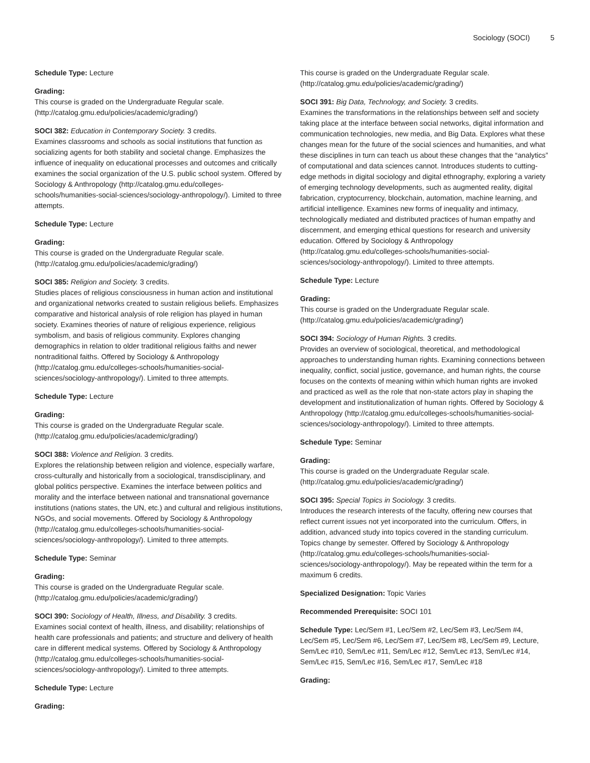Sociology (SOCI) 5
Schedule Type: Lecture
Grading:
This course is graded on the Undergraduate Regular scale. (http://catalog.gmu.edu/policies/academic/grading/)
SOCI 382: Education in Contemporary Society. 3 credits.
Examines classrooms and schools as social institutions that function as socializing agents for both stability and societal change. Emphasizes the influence of inequality on educational processes and outcomes and critically examines the social organization of the U.S. public school system. Offered by Sociology & Anthropology (http://catalog.gmu.edu/colleges-schools/humanities-social-sciences/sociology-anthropology/). Limited to three attempts.
Schedule Type: Lecture
Grading:
This course is graded on the Undergraduate Regular scale. (http://catalog.gmu.edu/policies/academic/grading/)
SOCI 385: Religion and Society. 3 credits.
Studies places of religious consciousness in human action and institutional and organizational networks created to sustain religious beliefs. Emphasizes comparative and historical analysis of role religion has played in human society. Examines theories of nature of religious experience, religious symbolism, and basis of religious community. Explores changing demographics in relation to older traditional religious faiths and newer nontraditional faiths. Offered by Sociology & Anthropology (http://catalog.gmu.edu/colleges-schools/humanities-social-sciences/sociology-anthropology/). Limited to three attempts.
Schedule Type: Lecture
Grading:
This course is graded on the Undergraduate Regular scale. (http://catalog.gmu.edu/policies/academic/grading/)
SOCI 388: Violence and Religion. 3 credits.
Explores the relationship between religion and violence, especially warfare, cross-culturally and historically from a sociological, transdisciplinary, and global politics perspective. Examines the interface between politics and morality and the interface between national and transnational governance institutions (nations states, the UN, etc.) and cultural and religious institutions, NGOs, and social movements. Offered by Sociology & Anthropology (http://catalog.gmu.edu/colleges-schools/humanities-social-sciences/sociology-anthropology/). Limited to three attempts.
Schedule Type: Seminar
Grading:
This course is graded on the Undergraduate Regular scale. (http://catalog.gmu.edu/policies/academic/grading/)
SOCI 390: Sociology of Health, Illness, and Disability. 3 credits.
Examines social context of health, illness, and disability; relationships of health care professionals and patients; and structure and delivery of health care in different medical systems. Offered by Sociology & Anthropology (http://catalog.gmu.edu/colleges-schools/humanities-social-sciences/sociology-anthropology/). Limited to three attempts.
Schedule Type: Lecture
Grading:
This course is graded on the Undergraduate Regular scale. (http://catalog.gmu.edu/policies/academic/grading/)
SOCI 391: Big Data, Technology, and Society. 3 credits.
Examines the transformations in the relationships between self and society taking place at the interface between social networks, digital information and communication technologies, new media, and Big Data. Explores what these changes mean for the future of the social sciences and humanities, and what these disciplines in turn can teach us about these changes that the “analytics” of computational and data sciences cannot. Introduces students to cutting-edge methods in digital sociology and digital ethnography, exploring a variety of emerging technology developments, such as augmented reality, digital fabrication, cryptocurrency, blockchain, automation, machine learning, and artificial intelligence. Examines new forms of inequality and intimacy, technologically mediated and distributed practices of human empathy and discernment, and emerging ethical questions for research and university education. Offered by Sociology & Anthropology (http://catalog.gmu.edu/colleges-schools/humanities-social-sciences/sociology-anthropology/). Limited to three attempts.
Schedule Type: Lecture
Grading:
This course is graded on the Undergraduate Regular scale. (http://catalog.gmu.edu/policies/academic/grading/)
SOCI 394: Sociology of Human Rights. 3 credits.
Provides an overview of sociological, theoretical, and methodological approaches to understanding human rights. Examining connections between inequality, conflict, social justice, governance, and human rights, the course focuses on the contexts of meaning within which human rights are invoked and practiced as well as the role that non-state actors play in shaping the development and institutionalization of human rights. Offered by Sociology & Anthropology (http://catalog.gmu.edu/colleges-schools/humanities-social-sciences/sociology-anthropology/). Limited to three attempts.
Schedule Type: Seminar
Grading:
This course is graded on the Undergraduate Regular scale. (http://catalog.gmu.edu/policies/academic/grading/)
SOCI 395: Special Topics in Sociology. 3 credits.
Introduces the research interests of the faculty, offering new courses that reflect current issues not yet incorporated into the curriculum. Offers, in addition, advanced study into topics covered in the standing curriculum. Topics change by semester. Offered by Sociology & Anthropology (http://catalog.gmu.edu/colleges-schools/humanities-social-sciences/sociology-anthropology/). May be repeated within the term for a maximum 6 credits.
Specialized Designation: Topic Varies
Recommended Prerequisite: SOCI 101
Schedule Type: Lec/Sem #1, Lec/Sem #2, Lec/Sem #3, Lec/Sem #4, Lec/Sem #5, Lec/Sem #6, Lec/Sem #7, Lec/Sem #8, Lec/Sem #9, Lecture, Sem/Lec #10, Sem/Lec #11, Sem/Lec #12, Sem/Lec #13, Sem/Lec #14, Sem/Lec #15, Sem/Lec #16, Sem/Lec #17, Sem/Lec #18
Grading: